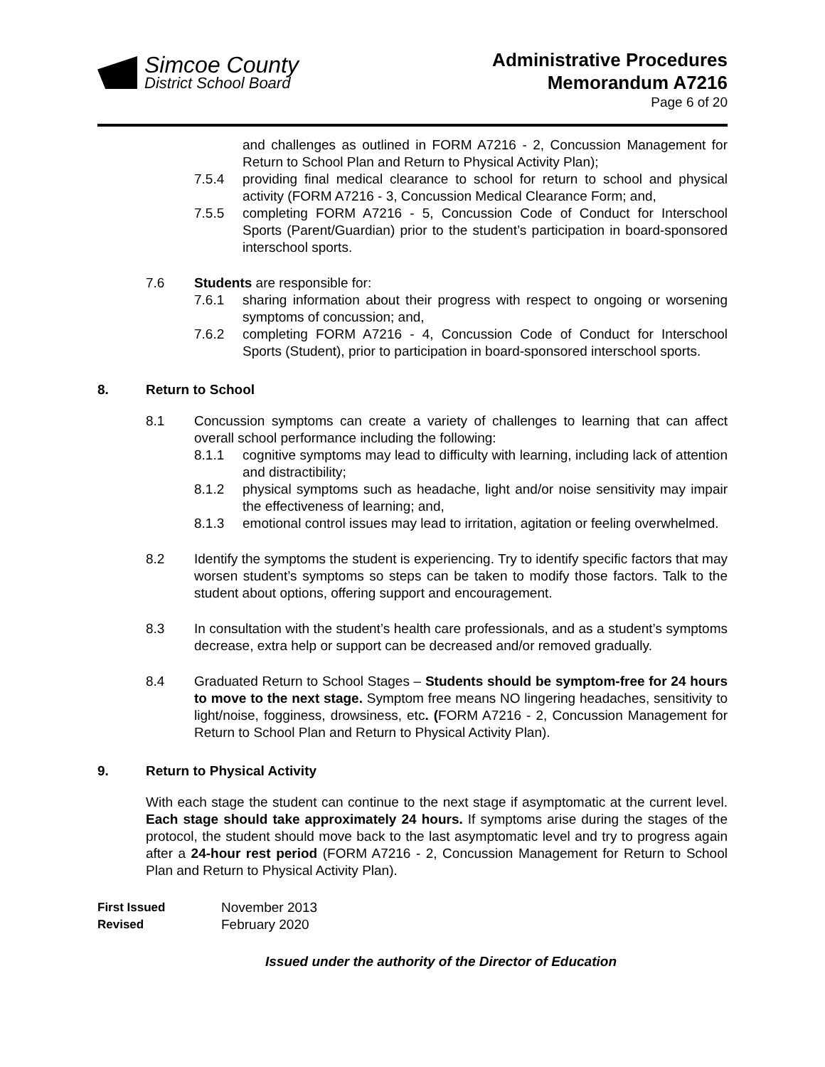Simcoe County
District School Board
Administrative Procedures
Memorandum A7216
Page 6 of 20
and challenges as outlined in FORM A7216 - 2, Concussion Management for Return to School Plan and Return to Physical Activity Plan);
7.5.4 providing final medical clearance to school for return to school and physical activity (FORM A7216 - 3, Concussion Medical Clearance Form; and,
7.5.5 completing FORM A7216 - 5, Concussion Code of Conduct for Interschool Sports (Parent/Guardian) prior to the student’s participation in board-sponsored interschool sports.
7.6 Students are responsible for:
7.6.1 sharing information about their progress with respect to ongoing or worsening symptoms of concussion; and,
7.6.2 completing FORM A7216 - 4, Concussion Code of Conduct for Interschool Sports (Student), prior to participation in board-sponsored interschool sports.
8. Return to School
8.1 Concussion symptoms can create a variety of challenges to learning that can affect overall school performance including the following:
8.1.1 cognitive symptoms may lead to difficulty with learning, including lack of attention and distractibility;
8.1.2 physical symptoms such as headache, light and/or noise sensitivity may impair the effectiveness of learning; and,
8.1.3 emotional control issues may lead to irritation, agitation or feeling overwhelmed.
8.2 Identify the symptoms the student is experiencing. Try to identify specific factors that may worsen student’s symptoms so steps can be taken to modify those factors. Talk to the student about options, offering support and encouragement.
8.3 In consultation with the student’s health care professionals, and as a student’s symptoms decrease, extra help or support can be decreased and/or removed gradually.
8.4 Graduated Return to School Stages – Students should be symptom-free for 24 hours to move to the next stage. Symptom free means NO lingering headaches, sensitivity to light/noise, fogginess, drowsiness, etc. (FORM A7216 - 2, Concussion Management for Return to School Plan and Return to Physical Activity Plan).
9. Return to Physical Activity
With each stage the student can continue to the next stage if asymptomatic at the current level. Each stage should take approximately 24 hours. If symptoms arise during the stages of the protocol, the student should move back to the last asymptomatic level and try to progress again after a 24-hour rest period (FORM A7216 - 2, Concussion Management for Return to School Plan and Return to Physical Activity Plan).
First Issued November 2013
Revised February 2020
Issued under the authority of the Director of Education